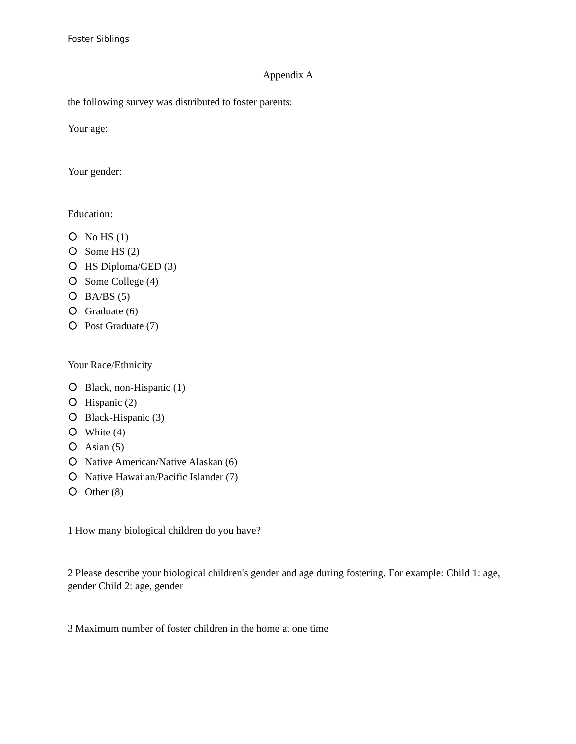Foster Siblings
Appendix A
the following survey was distributed to foster parents:
Your age:
Your gender:
Education:
No HS (1)
Some HS (2)
HS Diploma/GED (3)
Some College (4)
BA/BS (5)
Graduate (6)
Post Graduate (7)
Your Race/Ethnicity
Black, non-Hispanic (1)
Hispanic (2)
Black-Hispanic (3)
White (4)
Asian (5)
Native American/Native Alaskan (6)
Native Hawaiian/Pacific Islander (7)
Other (8)
1 How many biological children do you have?
2 Please describe your biological children's gender and age during fostering. For example: Child 1: age, gender Child 2: age, gender
3 Maximum number of foster children in the home at one time